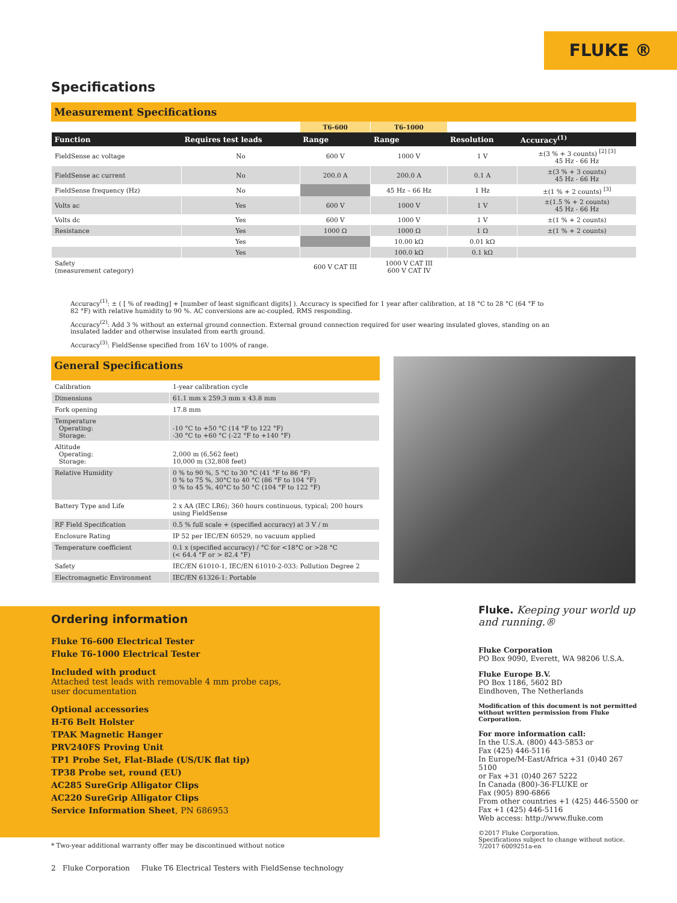FLUKE ®
Specifications
Measurement Specifications
| | | T6-600 | T6-1000 | | |
| Function | Requires test leads | Range | Range | Resolution | Accuracy<sup>(1)</sup> |
| FieldSense ac voltage | No | 600 V | 1000 V | 1 V | ±(3 % + 3 counts) <sup>[2] [3]</sup> 45 Hz - 66 Hz |
| FieldSense ac current | No | 200.0 A | 200.0 A | 0.1 A | ±(3 % + 3 counts) 45 Hz - 66 Hz |
| FieldSense frequency (Hz) | No | | 45 Hz – 66 Hz | 1 Hz | ±(1 % + 2 counts) <sup>[3]</sup> |
| Volts ac | Yes | 600 V | 1000 V | 1 V | ±(1.5 % + 2 counts) 45 Hz - 66 Hz |
| Volts dc | Yes | 600 V | 1000 V | 1 V | ±(1 % + 2 counts) |
| Resistance | Yes | 1000 Ω | 1000 Ω | 1 Ω | ±(1 % + 2 counts) |
| | Yes | | 10.00 kΩ | 0.01 kΩ | |
| | Yes | | 100.0 kΩ | 0.1 kΩ | |
| Safety (measurement category) | | 600 V CAT III | 1000 V CAT III 600 V CAT IV | | |
Accuracy<sup>(1)</sup>: ± ( [ % of reading] + [number of least significant digits] ). Accuracy is specified for 1 year after calibration, at 18 °C to 28 °C (64 °F to 82 °F) with relative humidity to 90 %. AC conversions are ac-coupled, RMS responding.
Accuracy<sup>(2)</sup>: Add 3 % without an external ground connection. External ground connection required for user wearing insulated gloves, standing on an insulated ladder and otherwise insulated from earth ground.
Accuracy<sup>(3)</sup>: FieldSense specified from 16V to 100% of range.
General Specifications
| Calibration | 1-year calibration cycle |
| Dimensions | 61.1 mm x 259.3 mm x 43.8 mm |
| Fork opening | 17.8 mm |
| Temperature Operating: Storage: | -10 °C to +50 °C (14 °F to 122 °F) -30 °C to +60 °C (-22 °F to +140 °F) |
| Altitude Operating: Storage: | 2,000 m (6,562 feet) 10,000 m (32,808 feet) |
| Relative Humidity | 0 % to 90 %, 5 °C to 30 °C (41 °F to 86 °F) 0 % to 75 %, 30°C to 40 °C (86 °F to 104 °F) 0 % to 45 %, 40°C to 50 °C (104 °F to 122 °F) |
| Battery Type and Life | 2 x AA (IEC LR6); 360 hours continuous, typical; 200 hours using FieldSense |
| RF Field Specification | 0.5 % full scale + (specified accuracy) at 3 V / m |
| Enclosure Rating | IP 52 per IEC/EN 60529, no vacuum applied |
| Temperature coefficient | 0.1 x (specified accuracy) / °C for <18°C or >28 °C (< 64.4 °F or > 82.4 °F) |
| Safety | IEC/EN 61010-1, IEC/EN 61010-2-033: Pollution Degree 2 |
| Electromagnetic Environment | IEC/EN 61326-1: Portable |
Ordering information
Fluke T6-600 Electrical Tester
Fluke T6-1000 Electrical Tester
Included with product
Attached test leads with removable 4 mm probe caps,
user documentation
Optional accessories
H-T6 Belt Holster
TPAK Magnetic Hanger
PRV240FS Proving Unit
TP1 Probe Set, Flat-Blade (US/UK flat tip)
TP38 Probe set, round (EU)
AC285 SureGrip Alligator Clips
AC220 SureGrip Alligator Clips
Service Information Sheet, PN 686953
Fluke. Keeping your world up and running.®
Fluke Corporation
PO Box 9090, Everett, WA 98206 U.S.A.
Fluke Europe B.V.
PO Box 1186, 5602 BD
Eindhoven, The Netherlands
Modification of this document is not permitted without written permission from Fluke Corporation.
For more information call:
In the U.S.A. (800) 443-5853 or
Fax (425) 446-5116
In Europe/M-East/Africa +31 (0)40 267 5100
or Fax +31 (0)40 267 5222
In Canada (800)-36-FLUKE or
Fax (905) 890-6866
From other countries +1 (425) 446-5500 or
Fax +1 (425) 446-5116
Web access: http://www.fluke.com
©2017 Fluke Corporation.
Specifications subject to change without notice.
7/2017 6009251a-en
* Two-year additional warranty offer may be discontinued without notice
2 Fluke Corporation Fluke T6 Electrical Testers with FieldSense technology